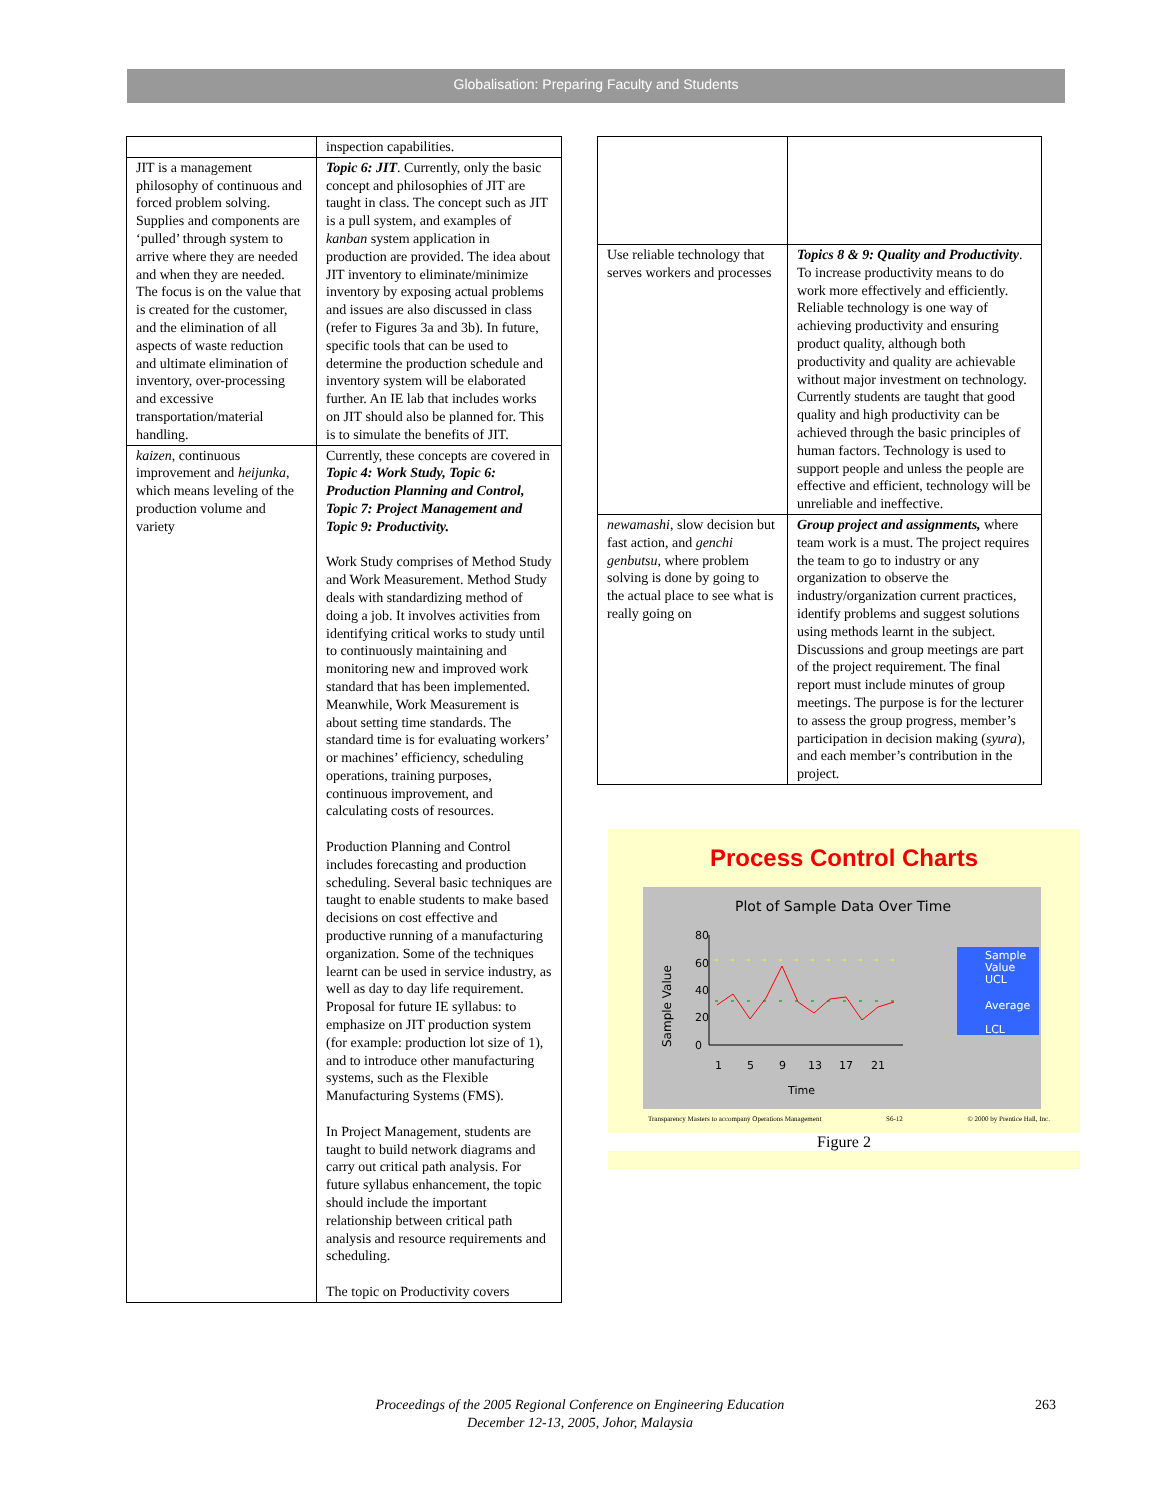Globalisation: Preparing Faculty and Students
| | inspection capabilities. |
| JIT is a management philosophy of continuous and forced problem solving. Supplies and components are ‘pulled’ through system to arrive where they are needed and when they are needed. The focus is on the value that is created for the customer, and the elimination of all aspects of waste reduction and ultimate elimination of inventory, over-processing and excessive transportation/material handling. | Topic 6: JIT . Currently, only the basic concept and philosophies of JIT are taught in class. The concept such as JIT is a pull system, and examples of kanban system application in production are provided. The idea about JIT inventory to eliminate/minimize inventory by exposing actual problems and issues are also discussed in class (refer to Figures 3a and 3b). In future, specific tools that can be used to determine the production schedule and inventory system will be elaborated further. An IE lab that includes works on JIT should also be planned for. This is to simulate the benefits of JIT. |
| kaizen , continuous improvement and heijunka , which means leveling of the production volume and variety | Currently, these concepts are covered in Topic 4: Work Study, Topic 6: Production Planning and Control, Topic 7: Project Management and Topic 9: Productivity. Work Study comprises of Method Study and Work Measurement. Method Study deals with standardizing method of doing a job. It involves activities from identifying critical works to study until to continuously maintaining and monitoring new and improved work standard that has been implemented. Meanwhile, Work Measurement is about setting time standards. The standard time is for evaluating workers’ or machines’ efficiency, scheduling operations, training purposes, continuous improvement, and calculating costs of resources. Production Planning and Control includes forecasting and production scheduling. Several basic techniques are taught to enable students to make based decisions on cost effective and productive running of a manufacturing organization. Some of the techniques learnt can be used in service industry, as well as day to day life requirement. Proposal for future IE syllabus: to emphasize on JIT production system (for example: production lot size of 1), and to introduce other manufacturing systems, such as the Flexible Manufacturing Systems (FMS). In Project Management, students are taught to build network diagrams and carry out critical path analysis. For future syllabus enhancement, the topic should include the important relationship between critical path analysis and resource requirements and scheduling. The topic on Productivity covers |
| Use reliable technology that serves workers and processes | Topics 8 & 9: Quality and Productivity . To increase productivity means to do work more effectively and efficiently. Reliable technology is one way of achieving productivity and ensuring product quality, although both productivity and quality are achievable without major investment on technology. Currently students are taught that good quality and high productivity can be achieved through the basic principles of human factors. Technology is used to support people and unless the people are effective and efficient, technology will be unreliable and ineffective. |
| newamashi , slow decision but fast action, and genchi genbutsu , where problem solving is done by going to the actual place to see what is really going on | Group project and assignments, where team work is a must. The project requires the team to go to industry or any organization to observe the industry/organization current practices, identify problems and suggest solutions using methods learnt in the subject. Discussions and group meetings are part of the project requirement. The final report must include minutes of group meetings. The purpose is for the lecturer to assess the group progress, member’s participation in decision making ( syura ), and each member’s contribution in the project. |
Process Control Charts
Plot of Sample Data Over Time
Sample Value
80
60
40
20
0
1
5
9
13
17
21
Time
Sample
Value
UCL
Average
LCL
Transparency Masters to accompany Operations Management S6-12 © 2000 by Prentice Hall, Inc.
Figure 2
Proceedings of the 2005 Regional Conference on Engineering Education
December 12-13, 2005, Johor, Malaysia
263